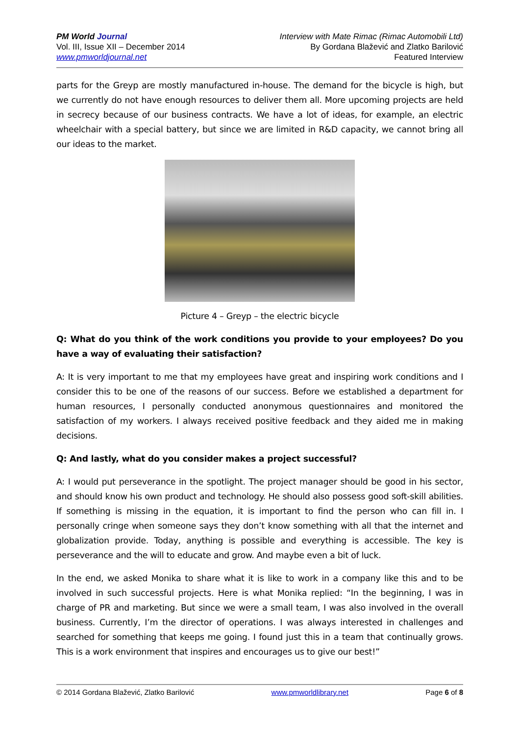PM World Journal
Vol. III, Issue XII – December 2014
www.pmworldjournal.net
Interview with Mate Rimac (Rimac Automobili Ltd)
By Gordana Blažević and Zlatko Barilović
Featured Interview
parts for the Greyp are mostly manufactured in-house. The demand for the bicycle is high, but we currently do not have enough resources to deliver them all. More upcoming projects are held in secrecy because of our business contracts. We have a lot of ideas, for example, an electric wheelchair with a special battery, but since we are limited in R&D capacity, we cannot bring all our ideas to the market.
Picture 4 – Greyp – the electric bicycle
Q: What do you think of the work conditions you provide to your employees? Do you have a way of evaluating their satisfaction?
A: It is very important to me that my employees have great and inspiring work conditions and I consider this to be one of the reasons of our success. Before we established a department for human resources, I personally conducted anonymous questionnaires and monitored the satisfaction of my workers. I always received positive feedback and they aided me in making decisions.
Q: And lastly, what do you consider makes a project successful?
A: I would put perseverance in the spotlight. The project manager should be good in his sector, and should know his own product and technology. He should also possess good soft-skill abilities. If something is missing in the equation, it is important to find the person who can fill in. I personally cringe when someone says they don’t know something with all that the internet and globalization provide. Today, anything is possible and everything is accessible. The key is perseverance and the will to educate and grow. And maybe even a bit of luck.
In the end, we asked Monika to share what it is like to work in a company like this and to be involved in such successful projects. Here is what Monika replied: “In the beginning, I was in charge of PR and marketing. But since we were a small team, I was also involved in the overall business. Currently, I’m the director of operations. I was always interested in challenges and searched for something that keeps me going. I found just this in a team that continually grows. This is a work environment that inspires and encourages us to give our best!”
© 2014 Gordana Blažević, Zlatko Barilović www.pmworldlibrary.net Page 6 of 8